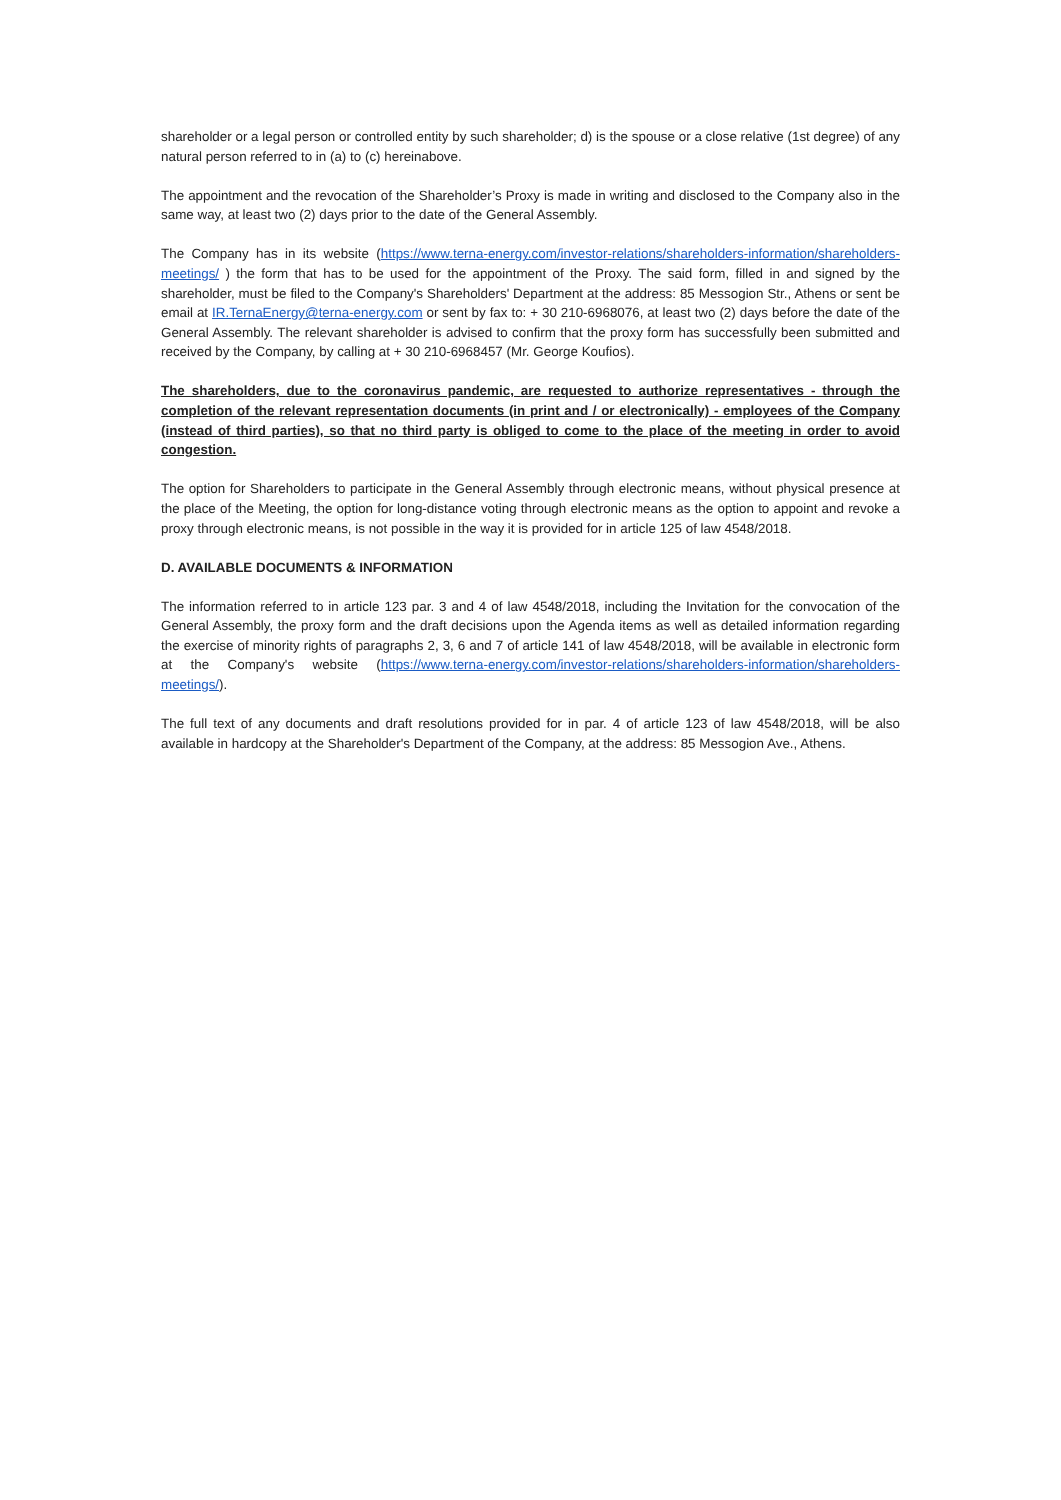shareholder or a legal person or controlled entity by such shareholder; d) is the spouse or a close relative (1st degree) of any natural person referred to in (a) to (c) hereinabove.
The appointment and the revocation of the Shareholder’s Proxy is made in writing and disclosed to the Company also in the same way, at least two (2) days prior to the date of the General Assembly.
The Company has in its website (https://www.terna-energy.com/investor-relations/shareholders-information/shareholders-meetings/ ) the form that has to be used for the appointment of the Proxy. The said form, filled in and signed by the shareholder, must be filed to the Company's Shareholders' Department at the address: 85 Messogion Str., Athens or sent be email at IR.TernaEnergy@terna-energy.com or sent by fax to: + 30 210-6968076, at least two (2) days before the date of the General Assembly. The relevant shareholder is advised to confirm that the proxy form has successfully been submitted and received by the Company, by calling at + 30 210-6968457 (Mr. George Koufios).
The shareholders, due to the coronavirus pandemic, are requested to authorize representatives - through the completion of the relevant representation documents (in print and / or electronically) - employees of the Company (instead of third parties), so that no third party is obliged to come to the place of the meeting in order to avoid congestion.
The option for Shareholders to participate in the General Assembly through electronic means, without physical presence at the place of the Meeting, the option for long-distance voting through electronic means as the option to appoint and revoke a proxy through electronic means, is not possible in the way it is provided for in article 125 of law 4548/2018.
D. AVAILABLE DOCUMENTS & INFORMATION
The information referred to in article 123 par. 3 and 4 of law 4548/2018, including the Invitation for the convocation of the General Assembly, the proxy form and the draft decisions upon the Agenda items as well as detailed information regarding the exercise of minority rights of paragraphs 2, 3, 6 and 7 of article 141 of law 4548/2018, will be available in electronic form at the Company's website (https://www.terna-energy.com/investor-relations/shareholders-information/shareholders-meetings/).
The full text of any documents and draft resolutions provided for in par. 4 of article 123 of law 4548/2018, will be also available in hardcopy at the Shareholder's Department of the Company, at the address: 85 Messogion Ave., Athens.